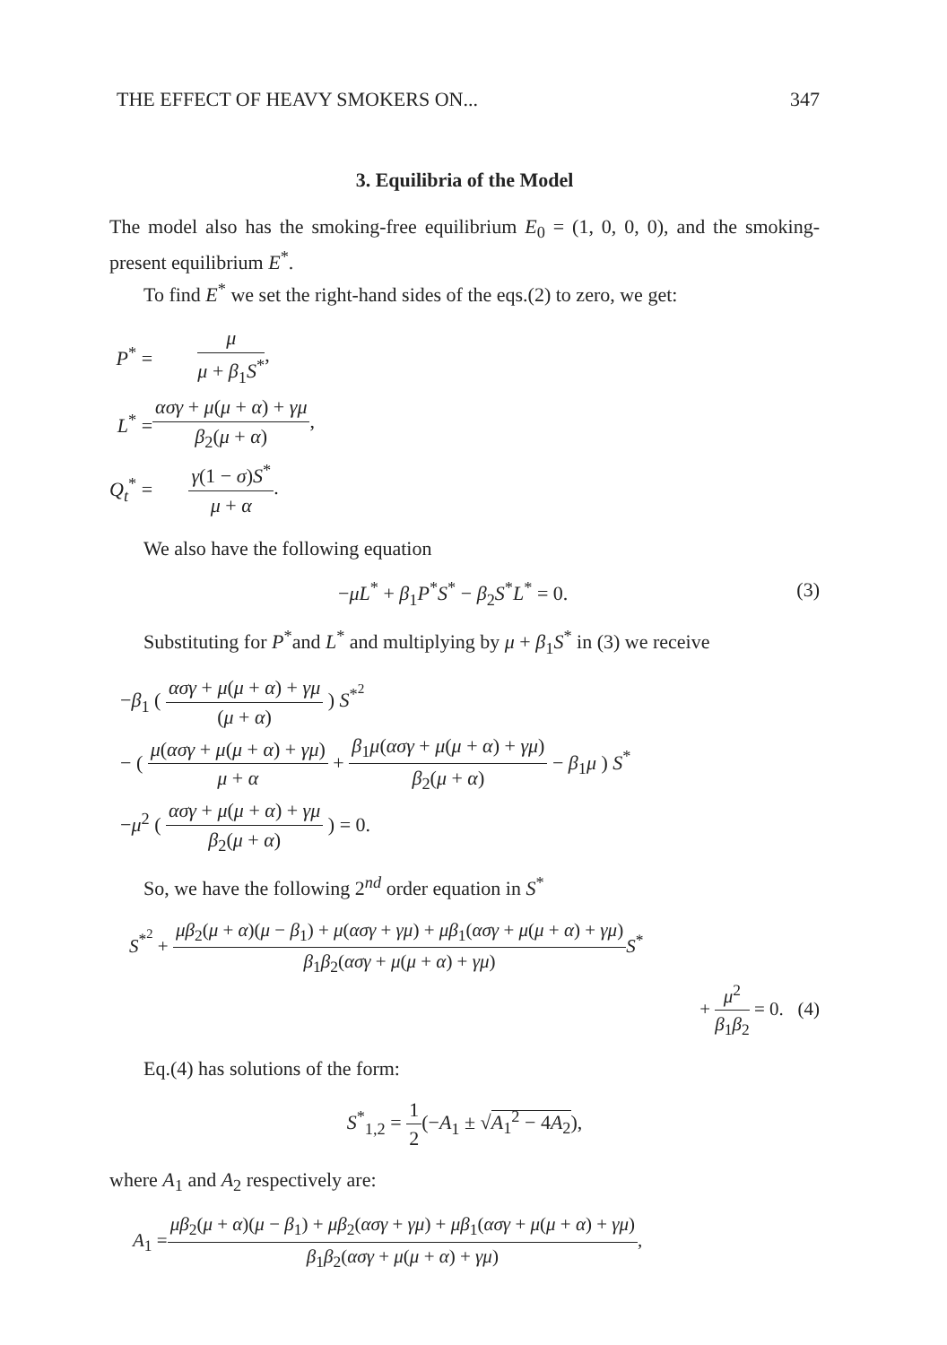THE EFFECT OF HEAVY SMOKERS ON... 347
3. Equilibria of the Model
The model also has the smoking-free equilibrium E<sub>0</sub> = (1, 0, 0, 0), and the smoking-present equilibrium E<sup>*</sup>.
To find E<sup>*</sup> we set the right-hand sides of the eqs.(2) to zero, we get:
| P<sup>*</sup> = | μ μ + β<sub>1</sub> S<sup>*</sup> , |
| L<sup>*</sup> = | ασγ + μ ( μ + α ) + γμ β<sub>2</sub>( μ + α ) , |
| Q<sub>t</sub><sup>*</sup> = | γ (1 − σ ) S<sup>*</sup> μ + α . |
We also have the following equation
(3) −μL<sup>*</sup> + β<sub>1</sub>P<sup>*</sup>S<sup>*</sup> − β<sub>2</sub>S<sup>*</sup>L<sup>*</sup> = 0.
Substituting for P<sup>*</sup>and L<sup>*</sup> and multiplying by μ + β<sub>1</sub>S<sup>*</sup> in (3) we receive
−β<sub>1</sub> ( ασγ + μ(μ + α) + γμ (μ + α) ) S<sup>*<sup>2</sup></sup>
− ( μ(ασγ + μ(μ + α) + γμ) μ + α + β<sub>1</sub>μ(ασγ + μ(μ + α) + γμ) β<sub>2</sub>(μ + α) − β<sub>1</sub>μ ) S<sup>*</sup>
−μ<sup>2</sup> ( ασγ + μ(μ + α) + γμ β<sub>2</sub>(μ + α) ) = 0.
So, we have the following 2<sup>nd</sup> order equation in S<sup>*</sup>
S<sup>*<sup>2</sup></sup> + μβ<sub>2</sub>(μ + α)(μ − β<sub>1</sub>) + μ(ασγ + γμ) + μβ<sub>1</sub>(ασγ + μ(μ + α) + γμ) β<sub>1</sub>β<sub>2</sub>(ασγ + μ(μ + α) + γμ) S<sup>*</sup>
+ μ<sup>2</sup> β<sub>1</sub>β<sub>2</sub> = 0. (4)
Eq.(4) has solutions of the form:
S<sup>*</sup><sub>1,2</sub> = 1 2(−A<sub>1</sub> ± √A<sub>1</sub><sup>2</sup> − 4A<sub>2</sub>),
where A<sub>1</sub> and A<sub>2</sub> respectively are:
A<sub>1</sub> =μβ<sub>2</sub>(μ + α)(μ − β<sub>1</sub>) + μβ<sub>2</sub>(ασγ + γμ) + μβ<sub>1</sub>(ασγ + μ(μ + α) + γμ) β<sub>1</sub>β<sub>2</sub>(ασγ + μ(μ + α) + γμ),